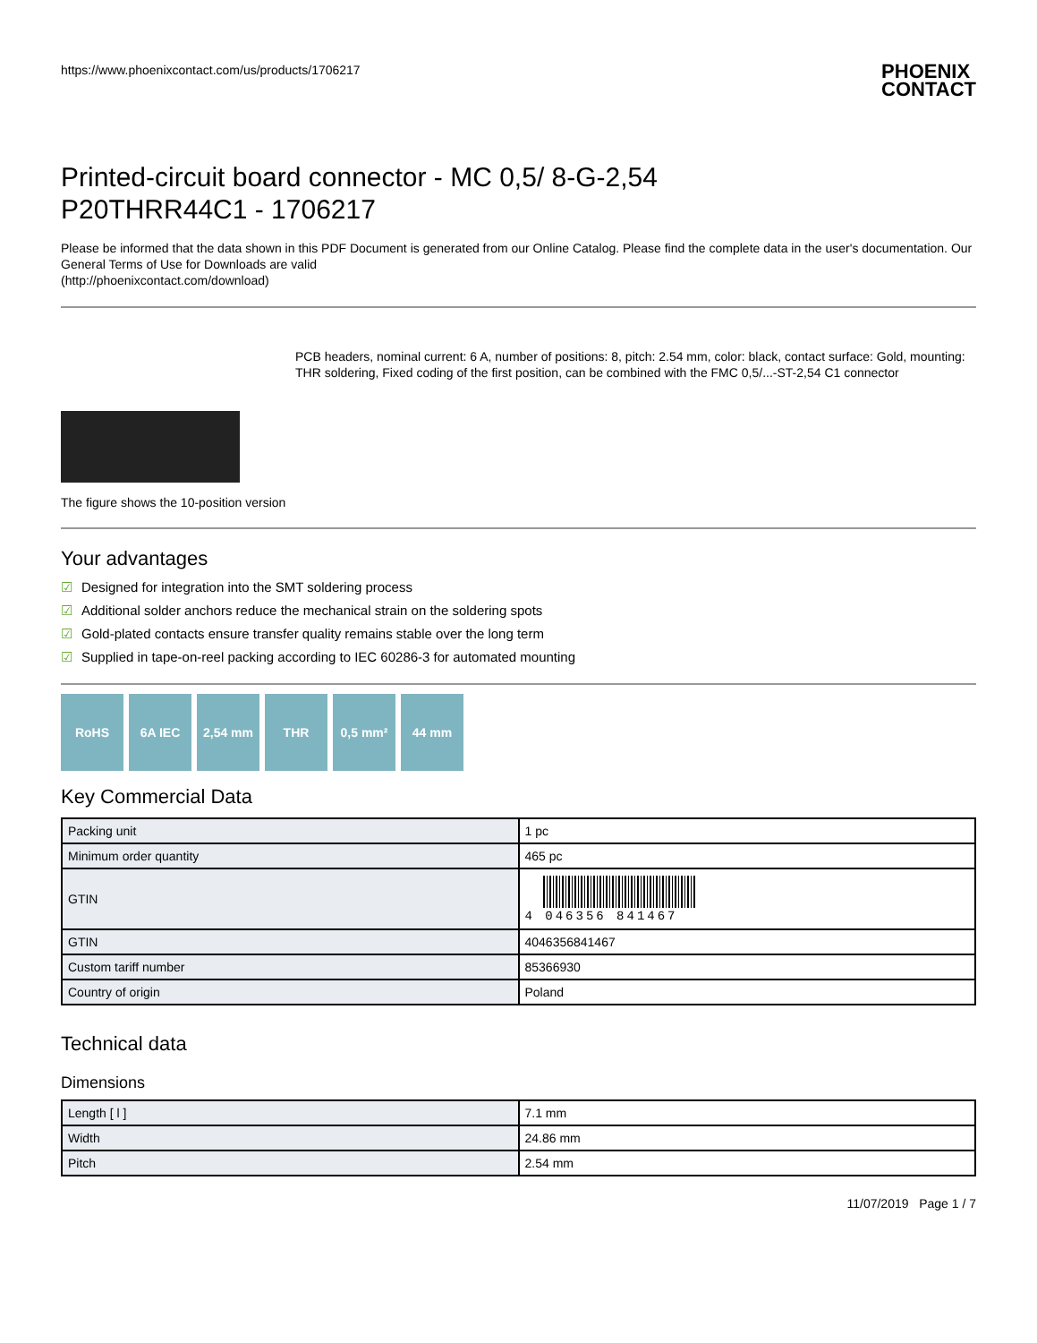https://www.phoenixcontact.com/us/products/1706217 PHOENIX
CONTACT
Printed-circuit board connector - MC 0,5/ 8-G-2,54
P20THRR44C1 - 1706217
Please be informed that the data shown in this PDF Document is generated from our Online Catalog. Please find the complete data in the user's documentation. Our General Terms of Use for Downloads are valid
(http://phoenixcontact.com/download)
The figure shows the 10-position version
PCB headers, nominal current: 6 A, number of positions: 8, pitch: 2.54 mm, color: black, contact surface: Gold, mounting: THR soldering, Fixed coding of the first position, can be combined with the FMC 0,5/...-ST-2,54 C1 connector
Your advantages
☑ Designed for integration into the SMT soldering process
☑ Additional solder anchors reduce the mechanical strain on the soldering spots
☑ Gold-plated contacts ensure transfer quality remains stable over the long term
☑ Supplied in tape-on-reel packing according to IEC 60286-3 for automated mounting
RoHS 6A IEC 2,54 mm THR 0,5 mm² 44 mm
Key Commercial Data
| Packing unit | 1 pc |
| Minimum order quantity | 465 pc |
| GTIN | 4 046356 841467 |
| GTIN | 4046356841467 |
| Custom tariff number | 85366930 |
| Country of origin | Poland |
Technical data
Dimensions
| Length [ l ] | 7.1 mm |
| Width | 24.86 mm |
| Pitch | 2.54 mm |
11/07/2019 Page 1 / 7